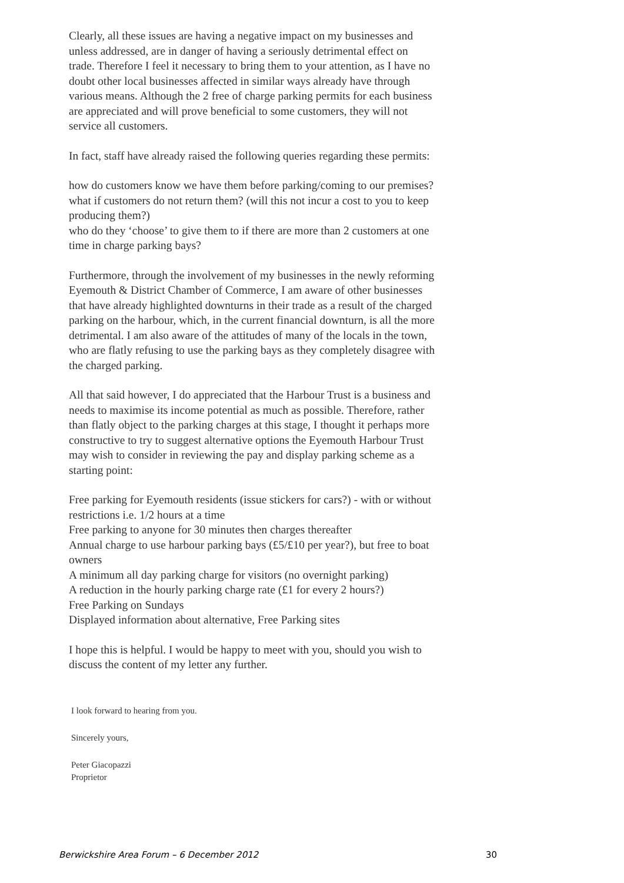Clearly, all these issues are having a negative impact on my businesses and unless addressed, are in danger of having a seriously detrimental effect on trade. Therefore I feel it necessary to bring them to your attention, as I have no doubt other local businesses affected in similar ways already have through various means. Although the 2 free of charge parking permits for each business are appreciated and will prove beneficial to some customers, they will not service all customers.
In fact, staff have already raised the following queries regarding these permits:
how do customers know we have them before parking/coming to our premises?
what if customers do not return them? (will this not incur a cost to you to keep producing them?)
who do they ‘choose’ to give them to if there are more than 2 customers at one time in charge parking bays?
Furthermore, through the involvement of my businesses in the newly reforming Eyemouth & District Chamber of Commerce, I am aware of other businesses that have already highlighted downturns in their trade as a result of the charged parking on the harbour, which, in the current financial downturn, is all the more detrimental. I am also aware of the attitudes of many of the locals in the town, who are flatly refusing to use the parking bays as they completely disagree with the charged parking.
All that said however, I do appreciated that the Harbour Trust is a business and needs to maximise its income potential as much as possible. Therefore, rather than flatly object to the parking charges at this stage, I thought it perhaps more constructive to try to suggest alternative options the Eyemouth Harbour Trust may wish to consider in reviewing the pay and display parking scheme as a starting point:
Free parking for Eyemouth residents (issue stickers for cars?) - with or without restrictions i.e. 1/2 hours at a time
Free parking to anyone for 30 minutes then charges thereafter
Annual charge to use harbour parking bays (£5/£10 per year?), but free to boat owners
A minimum all day parking charge for visitors (no overnight parking)
A reduction in the hourly parking charge rate (£1 for every 2 hours?)
Free Parking on Sundays
Displayed information about alternative, Free Parking sites
I hope this is helpful. I would be happy to meet with you, should you wish to discuss the content of my letter any further.
I look forward to hearing from you.
Sincerely yours,
Peter Giacopazzi
Proprietor
Berwickshire Area Forum – 6 December 2012 30